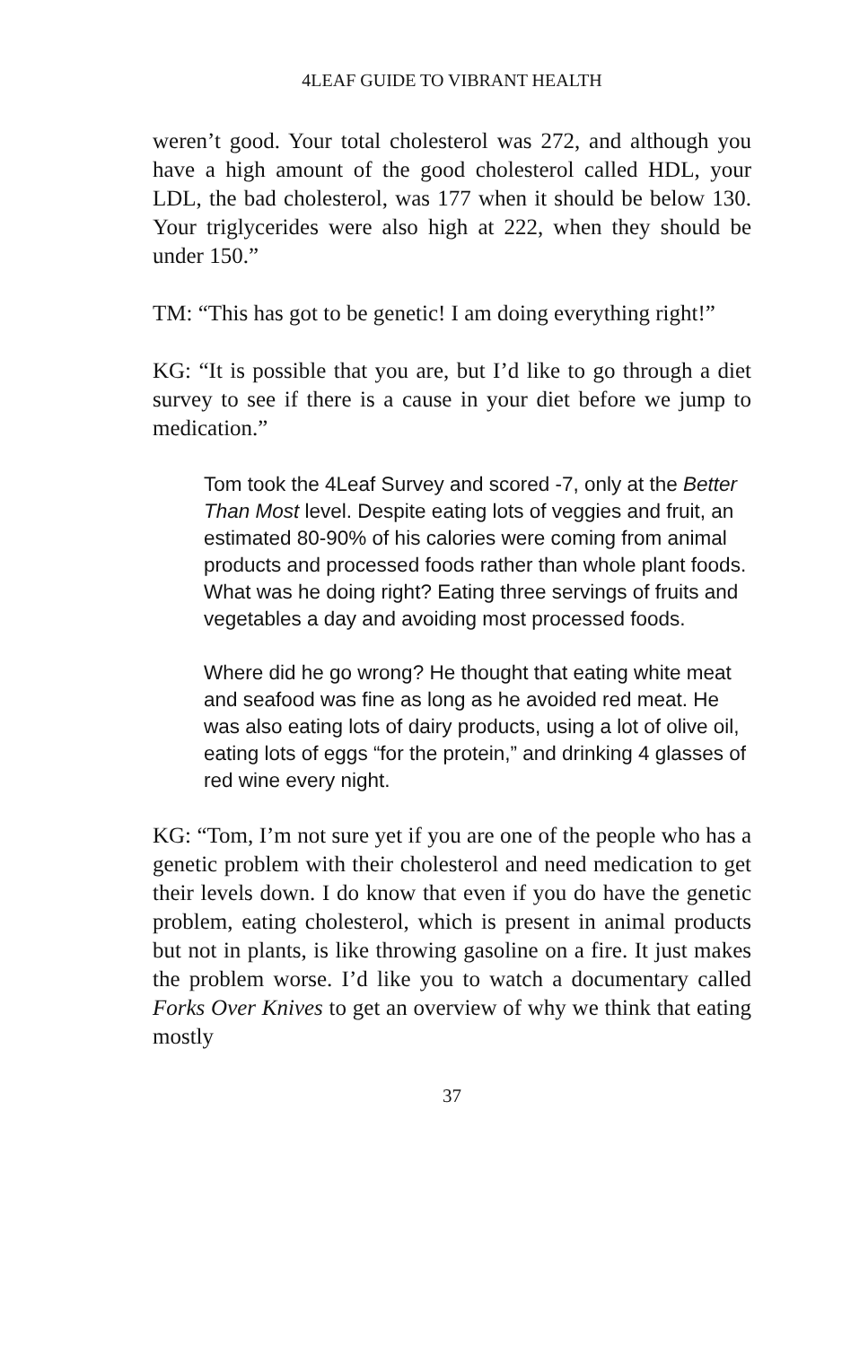4LEAF GUIDE TO VIBRANT HEALTH
weren’t good. Your total cholesterol was 272, and although you have a high amount of the good cholesterol called HDL, your LDL, the bad cholesterol, was 177 when it should be below 130. Your triglycerides were also high at 222, when they should be under 150.”
TM: “This has got to be genetic! I am doing everything right!”
KG: “It is possible that you are, but I’d like to go through a diet survey to see if there is a cause in your diet before we jump to medication.”
Tom took the 4Leaf Survey and scored -7, only at the Better Than Most level. Despite eating lots of veggies and fruit, an estimated 80-90% of his calories were coming from animal products and processed foods rather than whole plant foods. What was he doing right? Eating three servings of fruits and vegetables a day and avoiding most processed foods.
Where did he go wrong? He thought that eating white meat and seafood was fine as long as he avoided red meat. He was also eating lots of dairy products, using a lot of olive oil, eating lots of eggs “for the protein,” and drinking 4 glasses of red wine every night.
KG: “Tom, I’m not sure yet if you are one of the people who has a genetic problem with their cholesterol and need medication to get their levels down. I do know that even if you do have the genetic problem, eating cholesterol, which is present in animal products but not in plants, is like throwing gasoline on a fire. It just makes the problem worse. I’d like you to watch a documentary called Forks Over Knives to get an overview of why we think that eating mostly
37